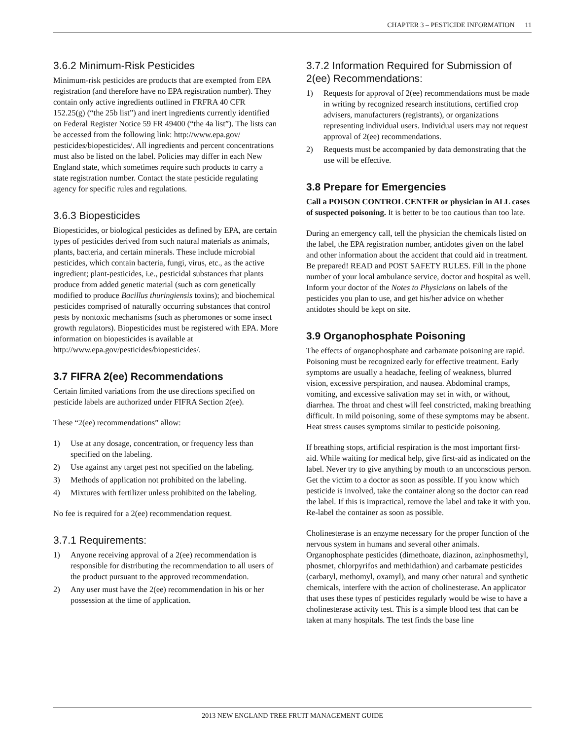CHAPTER 3 – PESTICIDE INFORMATION 11
3.6.2 Minimum-Risk Pesticides
Minimum-risk pesticides are products that are exempted from EPA registration (and therefore have no EPA registration number). They contain only active ingredients outlined in FRFRA 40 CFR 152.25(g) (“the 25b list”) and inert ingredients currently identified on Federal Register Notice 59 FR 49400 (“the 4a list”). The lists can be accessed from the following link: http://www.epa.gov/ pesticides/biopesticides/. All ingredients and percent concentrations must also be listed on the label. Policies may differ in each New England state, which sometimes require such products to carry a state registration number. Contact the state pesticide regulating agency for specific rules and regulations.
3.6.3 Biopesticides
Biopesticides, or biological pesticides as defined by EPA, are certain types of pesticides derived from such natural materials as animals, plants, bacteria, and certain minerals. These include microbial pesticides, which contain bacteria, fungi, virus, etc., as the active ingredient; plant-pesticides, i.e., pesticidal substances that plants produce from added genetic material (such as corn genetically modified to produce Bacillus thuringiensis toxins); and biochemical pesticides comprised of naturally occurring substances that control pests by nontoxic mechanisms (such as pheromones or some insect growth regulators). Biopesticides must be registered with EPA. More information on biopesticides is available at http://www.epa.gov/pesticides/biopesticides/.
3.7 FIFRA 2(ee) Recommendations
Certain limited variations from the use directions specified on pesticide labels are authorized under FIFRA Section 2(ee).
These “2(ee) recommendations” allow:
1) Use at any dosage, concentration, or frequency less than specified on the labeling.
2) Use against any target pest not specified on the labeling.
3) Methods of application not prohibited on the labeling.
4) Mixtures with fertilizer unless prohibited on the labeling.
No fee is required for a 2(ee) recommendation request.
3.7.1 Requirements:
1) Anyone receiving approval of a 2(ee) recommendation is responsible for distributing the recommendation to all users of the product pursuant to the approved recommendation.
2) Any user must have the 2(ee) recommendation in his or her possession at the time of application.
3.7.2 Information Required for Submission of 2(ee) Recommendations:
1) Requests for approval of 2(ee) recommendations must be made in writing by recognized research institutions, certified crop advisers, manufacturers (registrants), or organizations representing individual users. Individual users may not request approval of 2(ee) recommendations.
2) Requests must be accompanied by data demonstrating that the use will be effective.
3.8 Prepare for Emergencies
Call a POISON CONTROL CENTER or physician in ALL cases of suspected poisoning. It is better to be too cautious than too late.
During an emergency call, tell the physician the chemicals listed on the label, the EPA registration number, antidotes given on the label and other information about the accident that could aid in treatment. Be prepared! READ and POST SAFETY RULES. Fill in the phone number of your local ambulance service, doctor and hospital as well. Inform your doctor of the Notes to Physicians on labels of the pesticides you plan to use, and get his/her advice on whether antidotes should be kept on site.
3.9 Organophosphate Poisoning
The effects of organophosphate and carbamate poisoning are rapid. Poisoning must be recognized early for effective treatment. Early symptoms are usually a headache, feeling of weakness, blurred vision, excessive perspiration, and nausea. Abdominal cramps, vomiting, and excessive salivation may set in with, or without, diarrhea. The throat and chest will feel constricted, making breathing difficult. In mild poisoning, some of these symptoms may be absent. Heat stress causes symptoms similar to pesticide poisoning.
If breathing stops, artificial respiration is the most important first-aid. While waiting for medical help, give first-aid as indicated on the label. Never try to give anything by mouth to an unconscious person. Get the victim to a doctor as soon as possible. If you know which pesticide is involved, take the container along so the doctor can read the label. If this is impractical, remove the label and take it with you. Re-label the container as soon as possible.
Cholinesterase is an enzyme necessary for the proper function of the nervous system in humans and several other animals. Organophosphate pesticides (dimethoate, diazinon, azinphosmethyl, phosmet, chlorpyrifos and methidathion) and carbamate pesticides (carbaryl, methomyl, oxamyl), and many other natural and synthetic chemicals, interfere with the action of cholinesterase. An applicator that uses these types of pesticides regularly would be wise to have a cholinesterase activity test. This is a simple blood test that can be taken at many hospitals. The test finds the base line
2013 NEW ENGLAND TREE FRUIT MANAGEMENT GUIDE